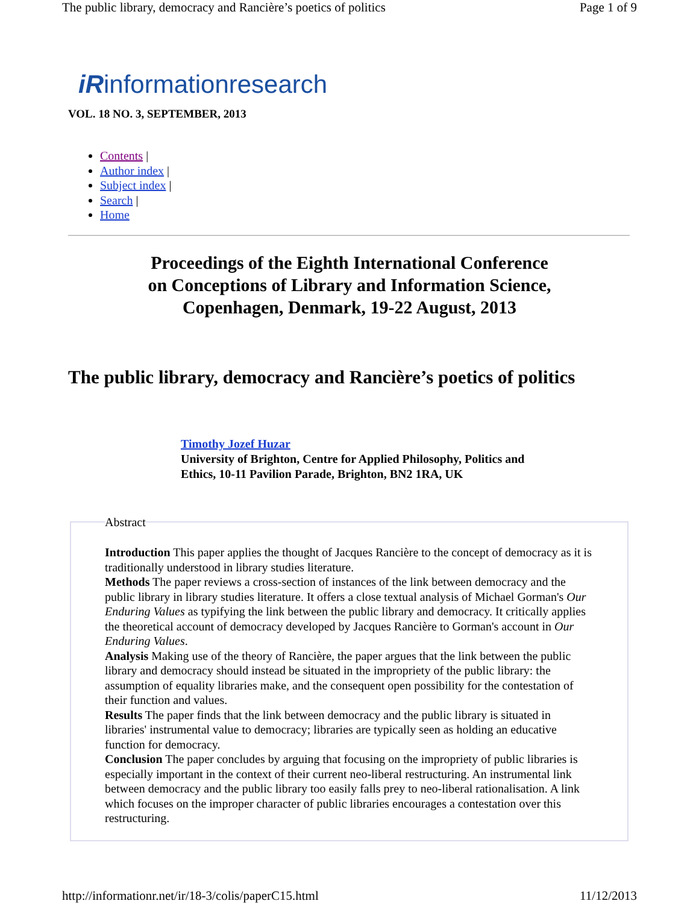The public library, democracy and Rancière’s poetics of politics Page 1 of 9
iRinformationresearch
VOL. 18 NO. 3, SEPTEMBER, 2013
Contents |
Author index |
Subject index |
Search |
Home
Proceedings of the Eighth International Conference
on Conceptions of Library and Information Science,
Copenhagen, Denmark, 19-22 August, 2013
The public library, democracy and Rancière’s poetics of politics
Timothy Jozef Huzar
University of Brighton, Centre for Applied Philosophy, Politics and Ethics, 10-11 Pavilion Parade, Brighton, BN2 1RA, UK
Abstract Introduction This paper applies the thought of Jacques Rancière to the concept of democracy as it is traditionally understood in library studies literature.
Methods The paper reviews a cross-section of instances of the link between democracy and the public library in library studies literature. It offers a close textual analysis of Michael Gorman's Our Enduring Values as typifying the link between the public library and democracy. It critically applies the theoretical account of democracy developed by Jacques Rancière to Gorman's account in Our Enduring Values.
Analysis Making use of the theory of Rancière, the paper argues that the link between the public library and democracy should instead be situated in the impropriety of the public library: the assumption of equality libraries make, and the consequent open possibility for the contestation of their function and values.
Results The paper finds that the link between democracy and the public library is situated in libraries' instrumental value to democracy; libraries are typically seen as holding an educative function for democracy.
Conclusion The paper concludes by arguing that focusing on the impropriety of public libraries is especially important in the context of their current neo-liberal restructuring. An instrumental link between democracy and the public library too easily falls prey to neo-liberal rationalisation. A link which focuses on the improper character of public libraries encourages a contestation over this restructuring.
http://informationr.net/ir/18-3/colis/paperC15.html 11/12/2013